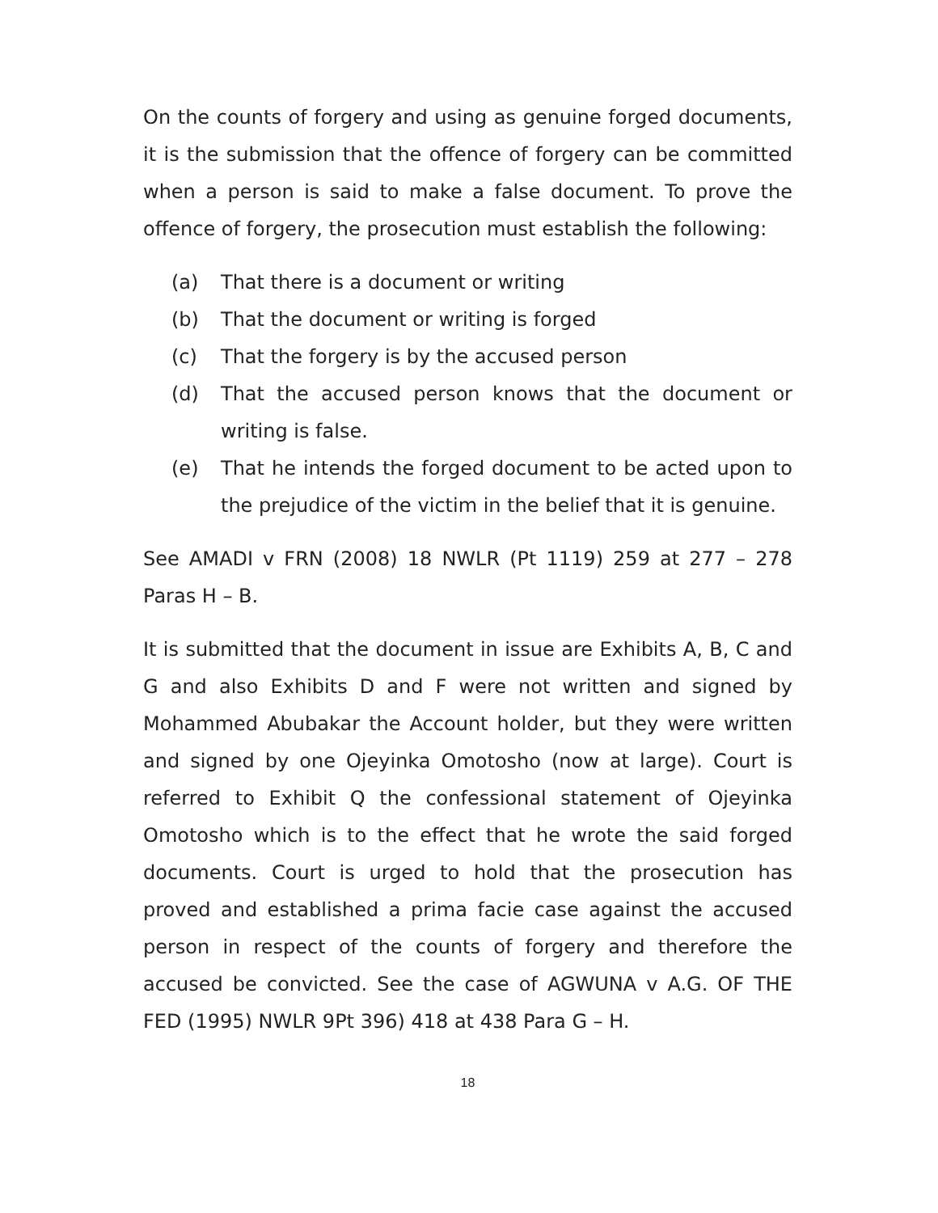On the counts of forgery and using as genuine forged documents, it is the submission that the offence of forgery can be committed when a person is said to make a false document. To prove the offence of forgery, the prosecution must establish the following:
(a) That there is a document or writing
(b) That the document or writing is forged
(c) That the forgery is by the accused person
(d) That the accused person knows that the document or writing is false.
(e) That he intends the forged document to be acted upon to the prejudice of the victim in the belief that it is genuine.
See AMADI v FRN (2008) 18 NWLR (Pt 1119) 259 at 277 – 278 Paras H – B.
It is submitted that the document in issue are Exhibits A, B, C and G and also Exhibits D and F were not written and signed by Mohammed Abubakar the Account holder, but they were written and signed by one Ojeyinka Omotosho (now at large). Court is referred to Exhibit Q the confessional statement of Ojeyinka Omotosho which is to the effect that he wrote the said forged documents. Court is urged to hold that the prosecution has proved and established a prima facie case against the accused person in respect of the counts of forgery and therefore the accused be convicted. See the case of AGWUNA v A.G. OF THE FED (1995) NWLR 9Pt 396) 418 at 438 Para G – H.
18